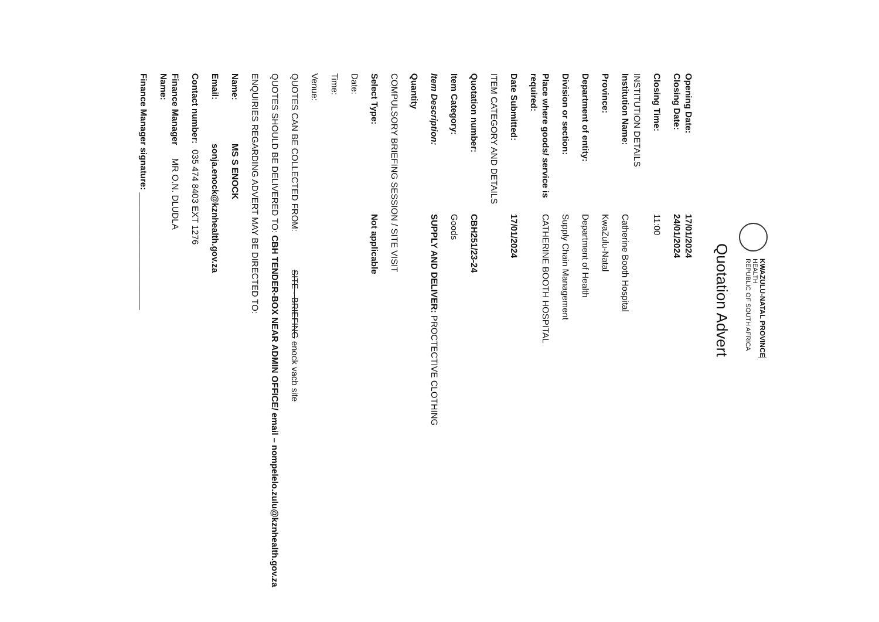KWAZULU-NATAL PROVINCE
HEALTH
REPUBLIC OF SOUTH AFRICA
Quotation Advert
Opening Date: 17/01/2024
Closing Date: 24/01/2024
Closing Time: 11:00
INSTITUTION DETAILS
Institution Name: Catherine Booth Hospital
Province: KwaZulu-Natal
Department of entity: Department of Health
Division or section: Supply Chain Management
Place where goods/ service is required: CATHERINE BOOTH HOSPITAL
Date Submitted: 17/01/2024
ITEM CATEGORY AND DETAILS
Quotation number: CBH251/23-24
Item Category: Goods
Item Description: SUPPLY AND DELIVER: PROCTECTIVE CLOTHING
Quantity
COMPULSORY BRIEFING SESSION / SITE VISIT
Select Type: Not applicable
Date:
Time:
Venue:
QUOTES CAN BE COLLECTED FROM: SITE - BRIEFING enock vacb site
QUOTES SHOULD BE DELIVERED TO: CBH TENDER-BOX NEAR ADMIN OFFICE/ email – nompelelo.zulu@kznhealth.gov.za
ENQUIRIES REGARDING ADVERT MAY BE DIRECTED TO:
Name: MS S ENOCK
Email: sonja.enock@kznhealth.gov.za
Contact number: 035 474 8403 EXT 1276
Finance Manager Name: MR O.N. DLUDLA
Finance Manager signature: ________________________